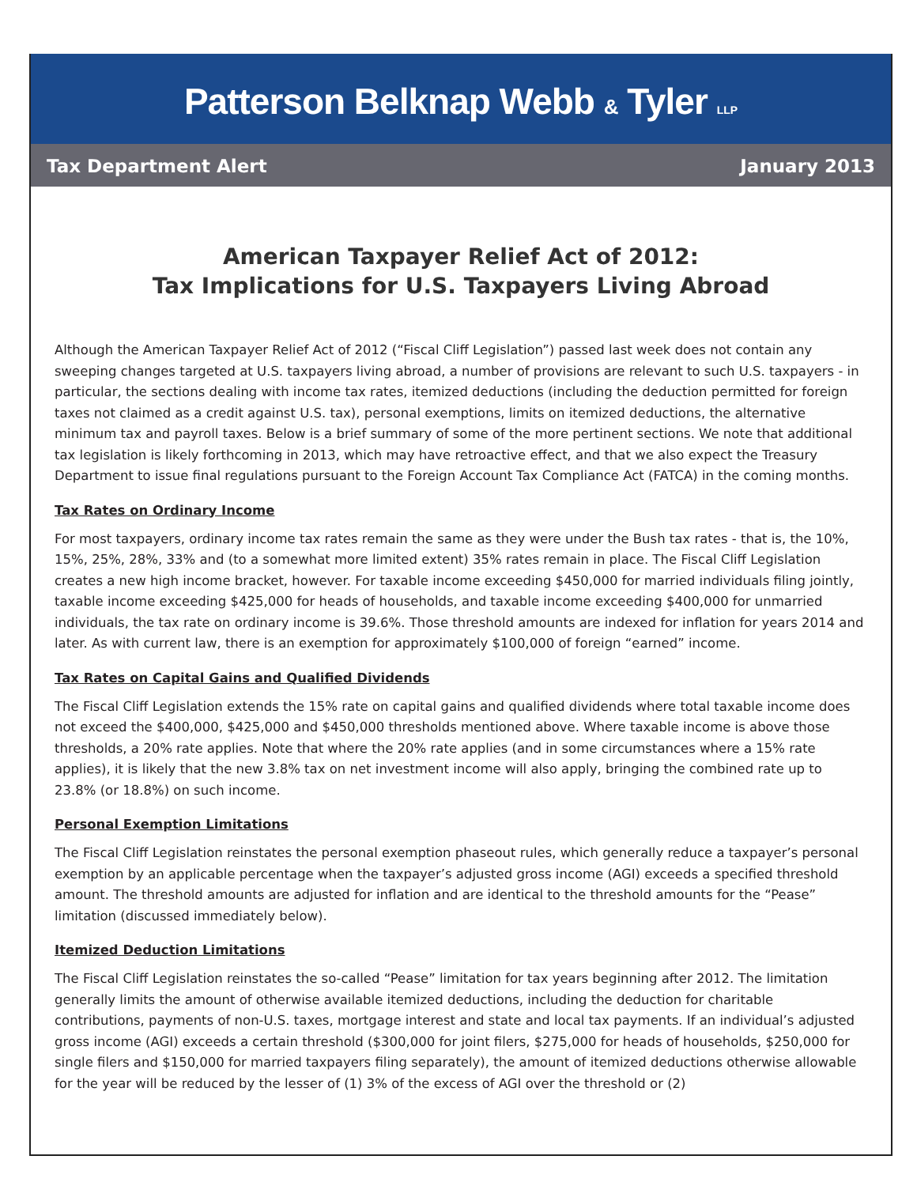Patterson Belknap Webb & Tyler LLP
Tax Department Alert January 2013
American Taxpayer Relief Act of 2012:
Tax Implications for U.S. Taxpayers Living Abroad
Although the American Taxpayer Relief Act of 2012 (“Fiscal Cliff Legislation”) passed last week does not contain any sweeping changes targeted at U.S. taxpayers living abroad, a number of provisions are relevant to such U.S. taxpayers - in particular, the sections dealing with income tax rates, itemized deductions (including the deduction permitted for foreign taxes not claimed as a credit against U.S. tax), personal exemptions, limits on itemized deductions, the alternative minimum tax and payroll taxes. Below is a brief summary of some of the more pertinent sections. We note that additional tax legislation is likely forthcoming in 2013, which may have retroactive effect, and that we also expect the Treasury Department to issue final regulations pursuant to the Foreign Account Tax Compliance Act (FATCA) in the coming months.
Tax Rates on Ordinary Income
For most taxpayers, ordinary income tax rates remain the same as they were under the Bush tax rates - that is, the 10%, 15%, 25%, 28%, 33% and (to a somewhat more limited extent) 35% rates remain in place. The Fiscal Cliff Legislation creates a new high income bracket, however. For taxable income exceeding $450,000 for married individuals filing jointly, taxable income exceeding $425,000 for heads of households, and taxable income exceeding $400,000 for unmarried individuals, the tax rate on ordinary income is 39.6%. Those threshold amounts are indexed for inflation for years 2014 and later. As with current law, there is an exemption for approximately $100,000 of foreign “earned” income.
Tax Rates on Capital Gains and Qualified Dividends
The Fiscal Cliff Legislation extends the 15% rate on capital gains and qualified dividends where total taxable income does not exceed the $400,000, $425,000 and $450,000 thresholds mentioned above. Where taxable income is above those thresholds, a 20% rate applies. Note that where the 20% rate applies (and in some circumstances where a 15% rate applies), it is likely that the new 3.8% tax on net investment income will also apply, bringing the combined rate up to 23.8% (or 18.8%) on such income.
Personal Exemption Limitations
The Fiscal Cliff Legislation reinstates the personal exemption phaseout rules, which generally reduce a taxpayer’s personal exemption by an applicable percentage when the taxpayer’s adjusted gross income (AGI) exceeds a specified threshold amount. The threshold amounts are adjusted for inflation and are identical to the threshold amounts for the “Pease” limitation (discussed immediately below).
Itemized Deduction Limitations
The Fiscal Cliff Legislation reinstates the so-called “Pease” limitation for tax years beginning after 2012. The limitation generally limits the amount of otherwise available itemized deductions, including the deduction for charitable contributions, payments of non-U.S. taxes, mortgage interest and state and local tax payments. If an individual’s adjusted gross income (AGI) exceeds a certain threshold ($300,000 for joint filers, $275,000 for heads of households, $250,000 for single filers and $150,000 for married taxpayers filing separately), the amount of itemized deductions otherwise allowable for the year will be reduced by the lesser of (1) 3% of the excess of AGI over the threshold or (2)